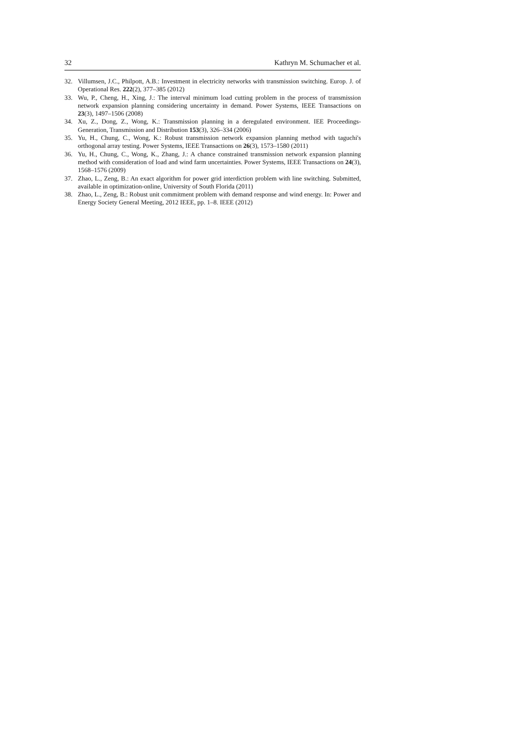32 Kathryn M. Schumacher et al.
32. Villumsen, J.C., Philpott, A.B.: Investment in electricity networks with transmission switching. Europ. J. of Operational Res. 222(2), 377–385 (2012)
33. Wu, P., Cheng, H., Xing, J.: The interval minimum load cutting problem in the process of transmission network expansion planning considering uncertainty in demand. Power Systems, IEEE Transactions on 23(3), 1497–1506 (2008)
34. Xu, Z., Dong, Z., Wong, K.: Transmission planning in a deregulated environment. IEE Proceedings-Generation, Transmission and Distribution 153(3), 326–334 (2006)
35. Yu, H., Chung, C., Wong, K.: Robust transmission network expansion planning method with taguchi's orthogonal array testing. Power Systems, IEEE Transactions on 26(3), 1573–1580 (2011)
36. Yu, H., Chung, C., Wong, K., Zhang, J.: A chance constrained transmission network expansion planning method with consideration of load and wind farm uncertainties. Power Systems, IEEE Transactions on 24(3), 1568–1576 (2009)
37. Zhao, L., Zeng, B.: An exact algorithm for power grid interdiction problem with line switching. Submitted, available in optimization-online, University of South Florida (2011)
38. Zhao, L., Zeng, B.: Robust unit commitment problem with demand response and wind energy. In: Power and Energy Society General Meeting, 2012 IEEE, pp. 1–8. IEEE (2012)